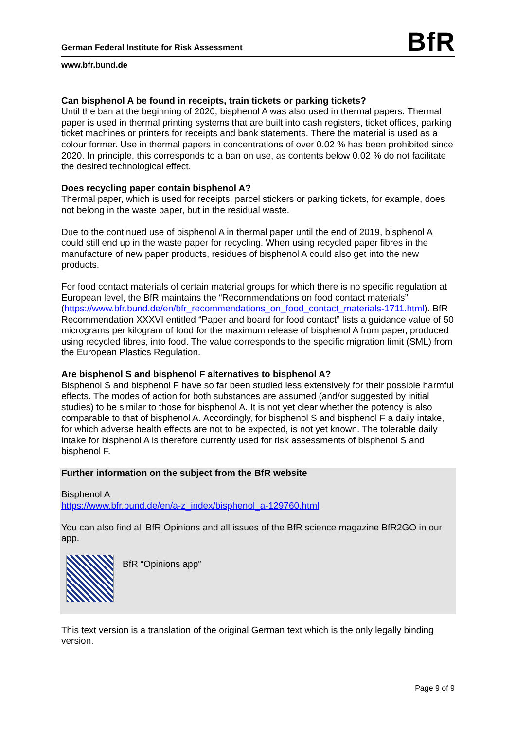German Federal Institute for Risk Assessment BfR
www.bfr.bund.de
Can bisphenol A be found in receipts, train tickets or parking tickets?
Until the ban at the beginning of 2020, bisphenol A was also used in thermal papers. Thermal paper is used in thermal printing systems that are built into cash registers, ticket offices, parking ticket machines or printers for receipts and bank statements. There the material is used as a colour former. Use in thermal papers in concentrations of over 0.02 % has been prohibited since 2020. In principle, this corresponds to a ban on use, as contents below 0.02 % do not facilitate the desired technological effect.
Does recycling paper contain bisphenol A?
Thermal paper, which is used for receipts, parcel stickers or parking tickets, for example, does not belong in the waste paper, but in the residual waste.
Due to the continued use of bisphenol A in thermal paper until the end of 2019, bisphenol A could still end up in the waste paper for recycling. When using recycled paper fibres in the manufacture of new paper products, residues of bisphenol A could also get into the new products.
For food contact materials of certain material groups for which there is no specific regulation at European level, the BfR maintains the “Recommendations on food contact materials” (https://www.bfr.bund.de/en/bfr_recommendations_on_food_contact_materials-1711.html). BfR Recommendation XXXVI entitled “Paper and board for food contact” lists a guidance value of 50 micrograms per kilogram of food for the maximum release of bisphenol A from paper, produced using recycled fibres, into food. The value corresponds to the specific migration limit (SML) from the European Plastics Regulation.
Are bisphenol S and bisphenol F alternatives to bisphenol A?
Bisphenol S and bisphenol F have so far been studied less extensively for their possible harmful effects. The modes of action for both substances are assumed (and/or suggested by initial studies) to be similar to those for bisphenol A. It is not yet clear whether the potency is also comparable to that of bisphenol A. Accordingly, for bisphenol S and bisphenol F a daily intake, for which adverse health effects are not to be expected, is not yet known. The tolerable daily intake for bisphenol A is therefore currently used for risk assessments of bisphenol S and bisphenol F.
Further information on the subject from the BfR website
Bisphenol A
https://www.bfr.bund.de/en/a-z_index/bisphenol_a-129760.html
You can also find all BfR Opinions and all issues of the BfR science magazine BfR2GO in our app.
BfR “Opinions app”
This text version is a translation of the original German text which is the only legally binding version.
Page 9 of 9